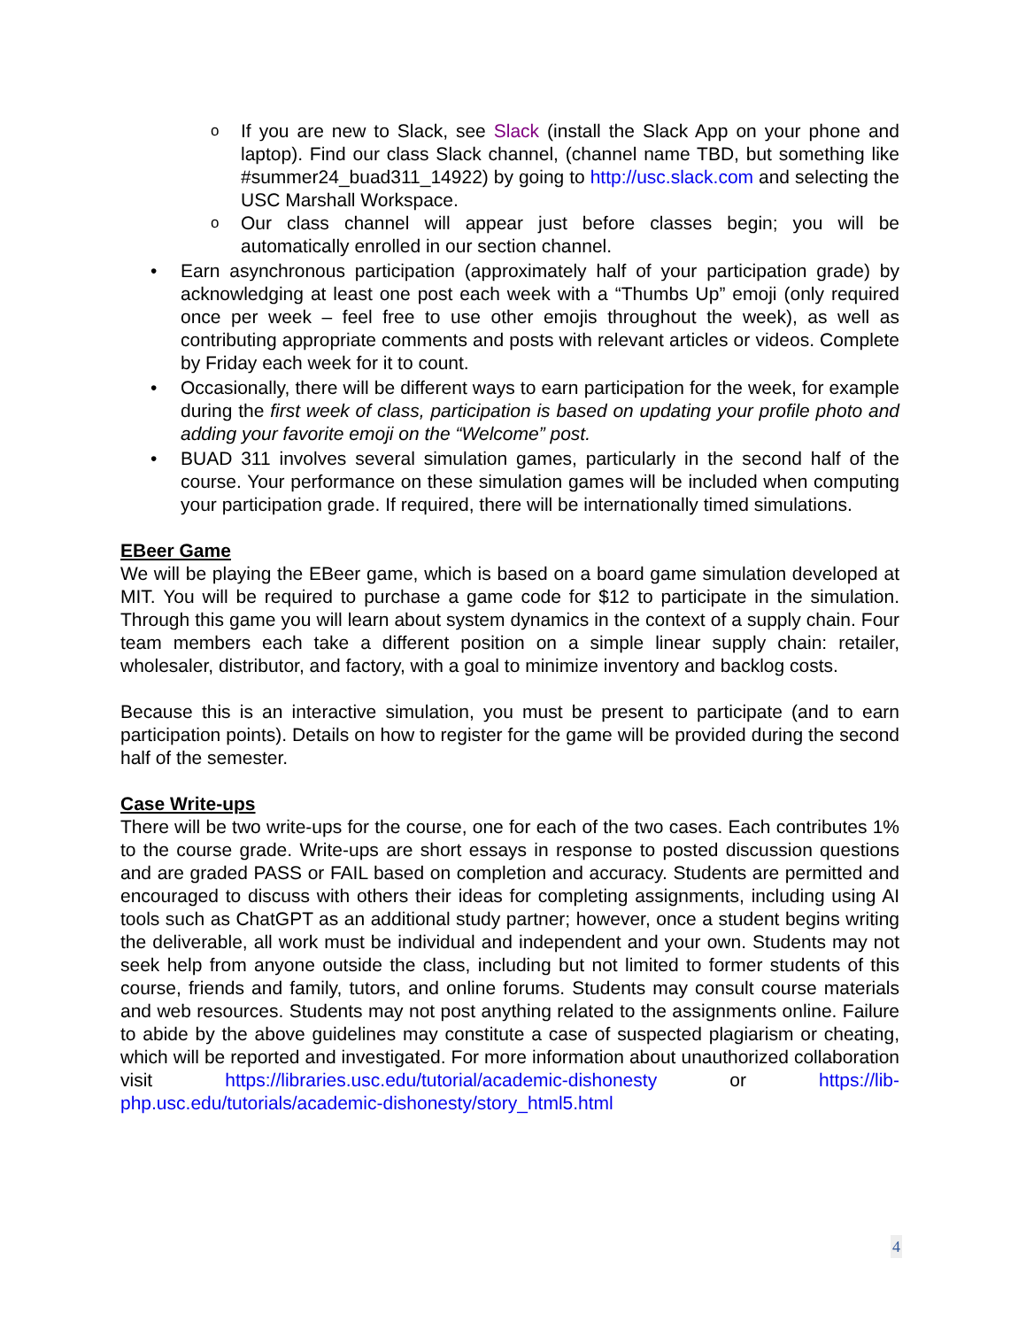o If you are new to Slack, see Slack (install the Slack App on your phone and laptop). Find our class Slack channel, (channel name TBD, but something like #summer24_buad311_14922) by going to http://usc.slack.com and selecting the USC Marshall Workspace.
o Our class channel will appear just before classes begin; you will be automatically enrolled in our section channel.
• Earn asynchronous participation (approximately half of your participation grade) by acknowledging at least one post each week with a “Thumbs Up” emoji (only required once per week – feel free to use other emojis throughout the week), as well as contributing appropriate comments and posts with relevant articles or videos. Complete by Friday each week for it to count.
• Occasionally, there will be different ways to earn participation for the week, for example during the first week of class, participation is based on updating your profile photo and adding your favorite emoji on the “Welcome” post.
• BUAD 311 involves several simulation games, particularly in the second half of the course. Your performance on these simulation games will be included when computing your participation grade. If required, there will be internationally timed simulations.
EBeer Game
We will be playing the EBeer game, which is based on a board game simulation developed at MIT. You will be required to purchase a game code for $12 to participate in the simulation. Through this game you will learn about system dynamics in the context of a supply chain. Four team members each take a different position on a simple linear supply chain: retailer, wholesaler, distributor, and factory, with a goal to minimize inventory and backlog costs.
Because this is an interactive simulation, you must be present to participate (and to earn participation points). Details on how to register for the game will be provided during the second half of the semester.
Case Write-ups
There will be two write-ups for the course, one for each of the two cases. Each contributes 1% to the course grade. Write-ups are short essays in response to posted discussion questions and are graded PASS or FAIL based on completion and accuracy. Students are permitted and encouraged to discuss with others their ideas for completing assignments, including using AI tools such as ChatGPT as an additional study partner; however, once a student begins writing the deliverable, all work must be individual and independent and your own. Students may not seek help from anyone outside the class, including but not limited to former students of this course, friends and family, tutors, and online forums. Students may consult course materials and web resources. Students may not post anything related to the assignments online. Failure to abide by the above guidelines may constitute a case of suspected plagiarism or cheating, which will be reported and investigated. For more information about unauthorized collaboration visit https://libraries.usc.edu/tutorial/academic-dishonesty or https://lib-php.usc.edu/tutorials/academic-dishonesty/story_html5.html
4